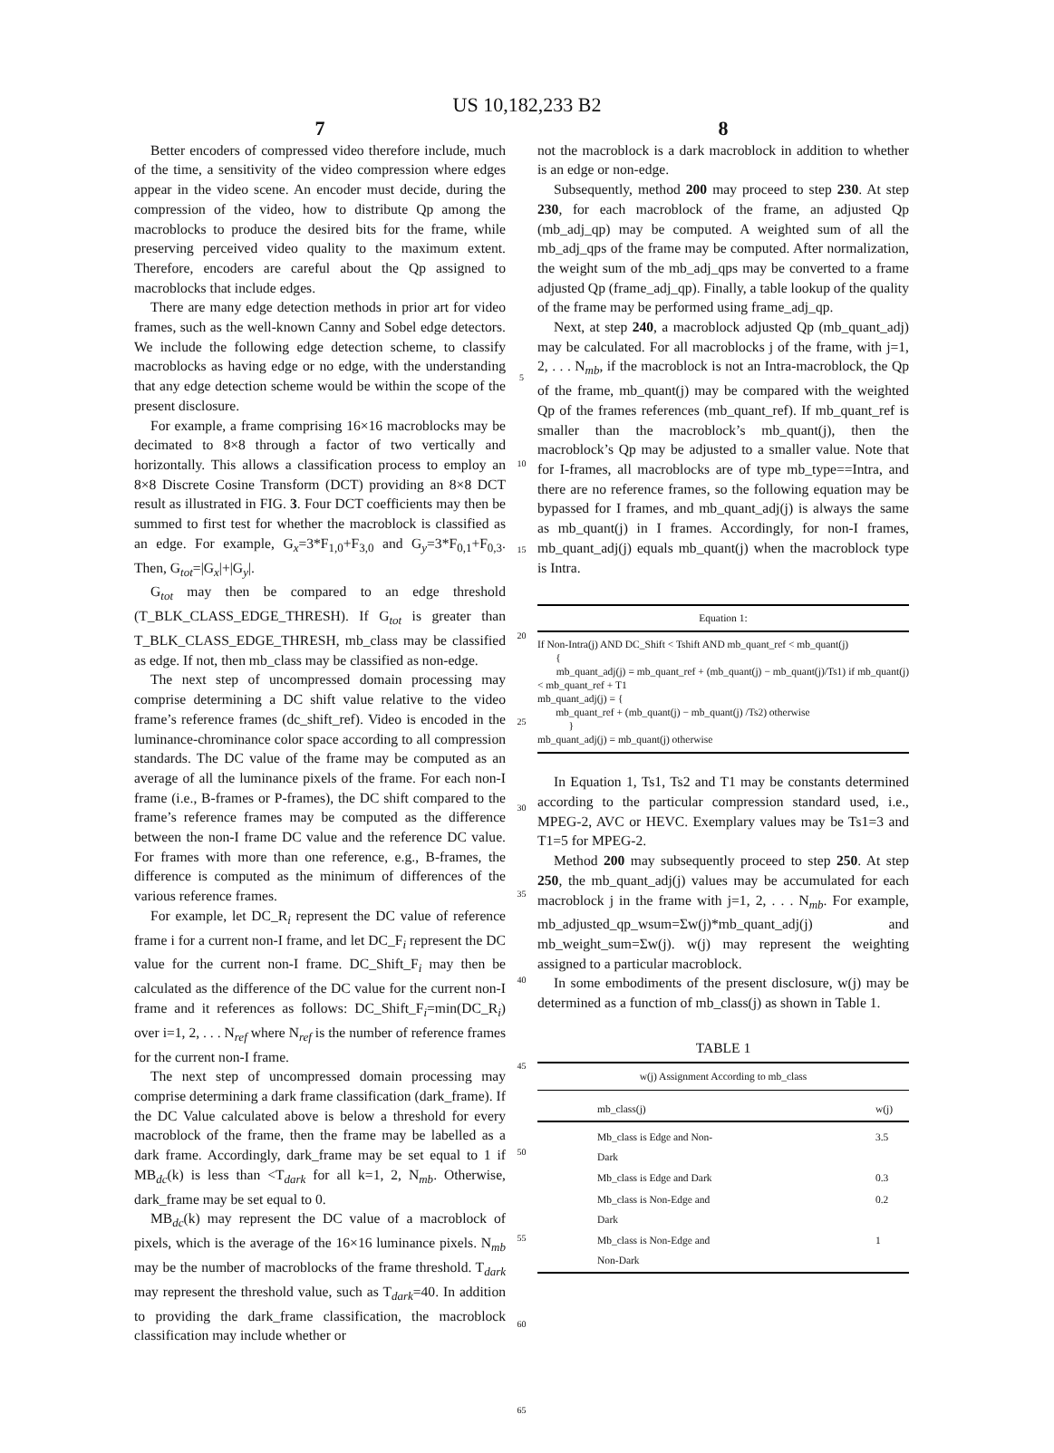US 10,182,233 B2
7
Better encoders of compressed video therefore include, much of the time, a sensitivity of the video compression where edges appear in the video scene. An encoder must decide, during the compression of the video, how to distribute Qp among the macroblocks to produce the desired bits for the frame, while preserving perceived video quality to the maximum extent. Therefore, encoders are careful about the Qp assigned to macroblocks that include edges.
There are many edge detection methods in prior art for video frames, such as the well-known Canny and Sobel edge detectors. We include the following edge detection scheme, to classify macroblocks as having edge or no edge, with the understanding that any edge detection scheme would be within the scope of the present disclosure.
For example, a frame comprising 16×16 macroblocks may be decimated to 8×8 through a factor of two vertically and horizontally. This allows a classification process to employ an 8×8 Discrete Cosine Transform (DCT) providing an 8×8 DCT result as illustrated in FIG. 3. Four DCT coefficients may then be summed to first test for whether the macroblock is classified as an edge. For example, G<sub>x</sub>=3*F<sub>1,0</sub>+F<sub>3,0</sub> and G<sub>y</sub>=3*F<sub>0,1</sub>+F<sub>0,3</sub>. Then, G<sub>tot</sub>=|G<sub>x</sub>|+|G<sub>y</sub>|.
G<sub>tot</sub> may then be compared to an edge threshold (T_BLK_CLASS_EDGE_THRESH). If G<sub>tot</sub> is greater than T_BLK_CLASS_EDGE_THRESH, mb_class may be classified as edge. If not, then mb_class may be classified as non-edge.
The next step of uncompressed domain processing may comprise determining a DC shift value relative to the video frame’s reference frames (dc_shift_ref). Video is encoded in the luminance-chrominance color space according to all compression standards. The DC value of the frame may be computed as an average of all the luminance pixels of the frame. For each non-I frame (i.e., B-frames or P-frames), the DC shift compared to the frame’s reference frames may be computed as the difference between the non-I frame DC value and the reference DC value. For frames with more than one reference, e.g., B-frames, the difference is computed as the minimum of differences of the various reference frames.
For example, let DC_R<sub>i</sub> represent the DC value of reference frame i for a current non-I frame, and let DC_F<sub>i</sub> represent the DC value for the current non-I frame. DC_Shift_F<sub>i</sub> may then be calculated as the difference of the DC value for the current non-I frame and it references as follows: DC_Shift_F<sub>i</sub>=min(DC_R<sub>i</sub>) over i=1, 2, . . . N<sub>ref</sub> where N<sub>ref</sub> is the number of reference frames for the current non-I frame.
The next step of uncompressed domain processing may comprise determining a dark frame classification (dark_frame). If the DC Value calculated above is below a threshold for every macroblock of the frame, then the frame may be labelled as a dark frame. Accordingly, dark_frame may be set equal to 1 if MB<sub>dc</sub>(k) is less than <T<sub>dark</sub> for all k=1, 2, N<sub>mb</sub>. Otherwise, dark_frame may be set equal to 0.
MB<sub>dc</sub>(k) may represent the DC value of a macroblock of pixels, which is the average of the 16×16 luminance pixels. N<sub>mb</sub> may be the number of macroblocks of the frame threshold. T<sub>dark</sub> may represent the threshold value, such as T<sub>dark</sub>=40. In addition to providing the dark_frame classification, the macroblock classification may include whether or
5
10
15
20
25
30
35
40
45
50
55
60
65
8
not the macroblock is a dark macroblock in addition to whether is an edge or non-edge.
Subsequently, method 200 may proceed to step 230. At step 230, for each macroblock of the frame, an adjusted Qp (mb_adj_qp) may be computed. A weighted sum of all the mb_adj_qps of the frame may be computed. After normalization, the weight sum of the mb_adj_qps may be converted to a frame adjusted Qp (frame_adj_qp). Finally, a table lookup of the quality of the frame may be performed using frame_adj_qp.
Next, at step 240, a macroblock adjusted Qp (mb_quant_adj) may be calculated. For all macroblocks j of the frame, with j=1, 2, . . . N<sub>mb</sub>, if the macroblock is not an Intra-macroblock, the Qp of the frame, mb_quant(j) may be compared with the weighted Qp of the frames references (mb_quant_ref). If mb_quant_ref is smaller than the macroblock’s mb_quant(j), then the macroblock’s Qp may be adjusted to a smaller value. Note that for I-frames, all macroblocks are of type mb_type==Intra, and there are no reference frames, so the following equation may be bypassed for I frames, and mb_quant_adj(j) is always the same as mb_quant(j) in I frames. Accordingly, for non-I frames, mb_quant_adj(j) equals mb_quant(j) when the macroblock type is Intra.
Equation 1:
If Non-Intra(j) AND DC_Shift < Tshift AND mb_quant_ref < mb_quant(j)
{
mb_quant_adj(j) = mb_quant_ref + (mb_quant(j) − mb_quant(j)/Ts1) if mb_quant(j) < mb_quant_ref + T1
mb_quant_adj(j) = {
mb_quant_ref + (mb_quant(j) − mb_quant(j) /Ts2) otherwise
}
mb_quant_adj(j) = mb_quant(j) otherwise
In Equation 1, Ts1, Ts2 and T1 may be constants determined according to the particular compression standard used, i.e., MPEG-2, AVC or HEVC. Exemplary values may be Ts1=3 and T1=5 for MPEG-2.
Method 200 may subsequently proceed to step 250. At step 250, the mb_quant_adj(j) values may be accumulated for each macroblock j in the frame with j=1, 2, . . . N<sub>mb</sub>. For example, mb_adjusted_qp_wsum=Σw(j)*mb_quant_adj(j) and mb_weight_sum=Σw(j). w(j) may represent the weighting assigned to a particular macroblock.
In some embodiments of the present disclosure, w(j) may be determined as a function of mb_class(j) as shown in Table 1.
TABLE 1
| w(j) Assignment According to mb_class | |
| --- | --- |
| mb_class(j) | w(j) |
| Mb_class is Edge and Non- Dark | 3.5 |
| Mb_class is Edge and Dark | 0.3 |
| Mb_class is Non-Edge and Dark | 0.2 |
| Mb_class is Non-Edge and Non-Dark | 1 |